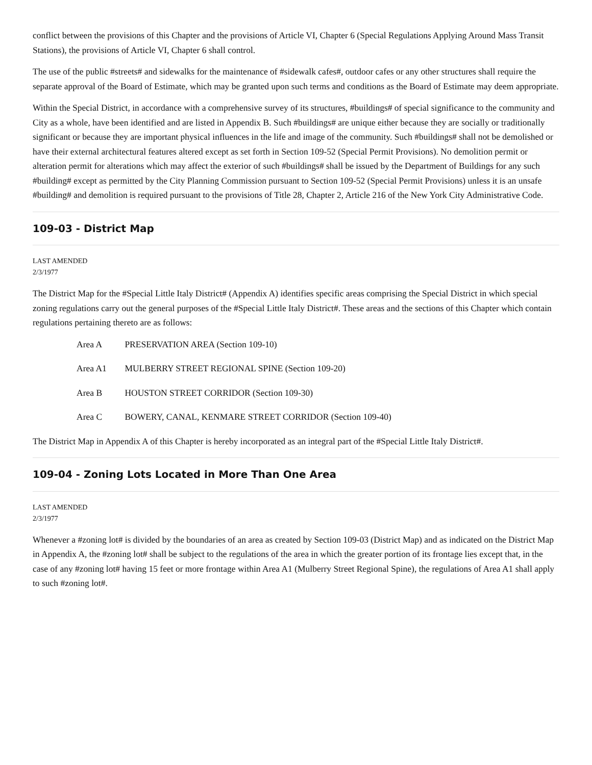conflict between the provisions of this Chapter and the provisions of Article VI, Chapter 6 (Special Regulations Applying Around Mass Transit Stations), the provisions of Article VI, Chapter 6 shall control.
The use of the public #streets# and sidewalks for the maintenance of #sidewalk cafes#, outdoor cafes or any other structures shall require the separate approval of the Board of Estimate, which may be granted upon such terms and conditions as the Board of Estimate may deem appropriate.
Within the Special District, in accordance with a comprehensive survey of its structures, #buildings# of special significance to the community and City as a whole, have been identified and are listed in Appendix B. Such #buildings# are unique either because they are socially or traditionally significant or because they are important physical influences in the life and image of the community. Such #buildings# shall not be demolished or have their external architectural features altered except as set forth in Section 109-52 (Special Permit Provisions). No demolition permit or alteration permit for alterations which may affect the exterior of such #buildings# shall be issued by the Department of Buildings for any such #building# except as permitted by the City Planning Commission pursuant to Section 109-52 (Special Permit Provisions) unless it is an unsafe #building# and demolition is required pursuant to the provisions of Title 28, Chapter 2, Article 216 of the New York City Administrative Code.
109-03 - District Map
LAST AMENDED
2/3/1977
The District Map for the #Special Little Italy District# (Appendix A) identifies specific areas comprising the Special District in which special zoning regulations carry out the general purposes of the #Special Little Italy District#. These areas and the sections of this Chapter which contain regulations pertaining thereto are as follows:
Area A PRESERVATION AREA (Section 109-10)
Area A1 MULBERRY STREET REGIONAL SPINE (Section 109-20)
Area B HOUSTON STREET CORRIDOR (Section 109-30)
Area C BOWERY, CANAL, KENMARE STREET CORRIDOR (Section 109-40)
The District Map in Appendix A of this Chapter is hereby incorporated as an integral part of the #Special Little Italy District#.
109-04 - Zoning Lots Located in More Than One Area
LAST AMENDED
2/3/1977
Whenever a #zoning lot# is divided by the boundaries of an area as created by Section 109-03 (District Map) and as indicated on the District Map in Appendix A, the #zoning lot# shall be subject to the regulations of the area in which the greater portion of its frontage lies except that, in the case of any #zoning lot# having 15 feet or more frontage within Area A1 (Mulberry Street Regional Spine), the regulations of Area A1 shall apply to such #zoning lot#.